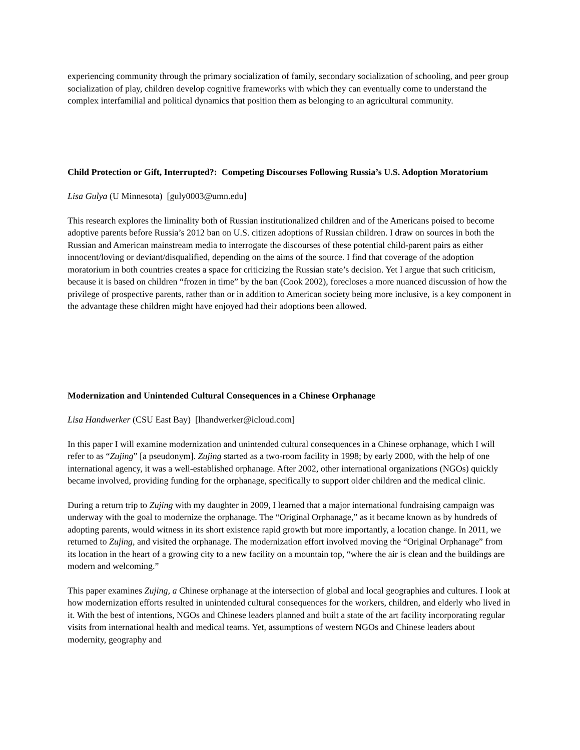experiencing community through the primary socialization of family, secondary socialization of schooling, and peer group socialization of play, children develop cognitive frameworks with which they can eventually come to understand the complex interfamilial and political dynamics that position them as belonging to an agricultural community.
Child Protection or Gift, Interrupted?: Competing Discourses Following Russia’s U.S. Adoption Moratorium
Lisa Gulya (U Minnesota) [guly0003@umn.edu]
This research explores the liminality both of Russian institutionalized children and of the Americans poised to become adoptive parents before Russia’s 2012 ban on U.S. citizen adoptions of Russian children. I draw on sources in both the Russian and American mainstream media to interrogate the discourses of these potential child-parent pairs as either innocent/loving or deviant/disqualified, depending on the aims of the source. I find that coverage of the adoption moratorium in both countries creates a space for criticizing the Russian state’s decision. Yet I argue that such criticism, because it is based on children “frozen in time” by the ban (Cook 2002), forecloses a more nuanced discussion of how the privilege of prospective parents, rather than or in addition to American society being more inclusive, is a key component in the advantage these children might have enjoyed had their adoptions been allowed.
Modernization and Unintended Cultural Consequences in a Chinese Orphanage
Lisa Handwerker (CSU East Bay) [lhandwerker@icloud.com]
In this paper I will examine modernization and unintended cultural consequences in a Chinese orphanage, which I will refer to as “Zujing” [a pseudonym]. Zujing started as a two-room facility in 1998; by early 2000, with the help of one international agency, it was a well-established orphanage. After 2002, other international organizations (NGOs) quickly became involved, providing funding for the orphanage, specifically to support older children and the medical clinic.
During a return trip to Zujing with my daughter in 2009, I learned that a major international fundraising campaign was underway with the goal to modernize the orphanage. The “Original Orphanage,” as it became known as by hundreds of adopting parents, would witness in its short existence rapid growth but more importantly, a location change. In 2011, we returned to Zujing, and visited the orphanage. The modernization effort involved moving the “Original Orphanage” from its location in the heart of a growing city to a new facility on a mountain top, “where the air is clean and the buildings are modern and welcoming.”
This paper examines Zujing, a Chinese orphanage at the intersection of global and local geographies and cultures. I look at how modernization efforts resulted in unintended cultural consequences for the workers, children, and elderly who lived in it. With the best of intentions, NGOs and Chinese leaders planned and built a state of the art facility incorporating regular visits from international health and medical teams. Yet, assumptions of western NGOs and Chinese leaders about modernity, geography and